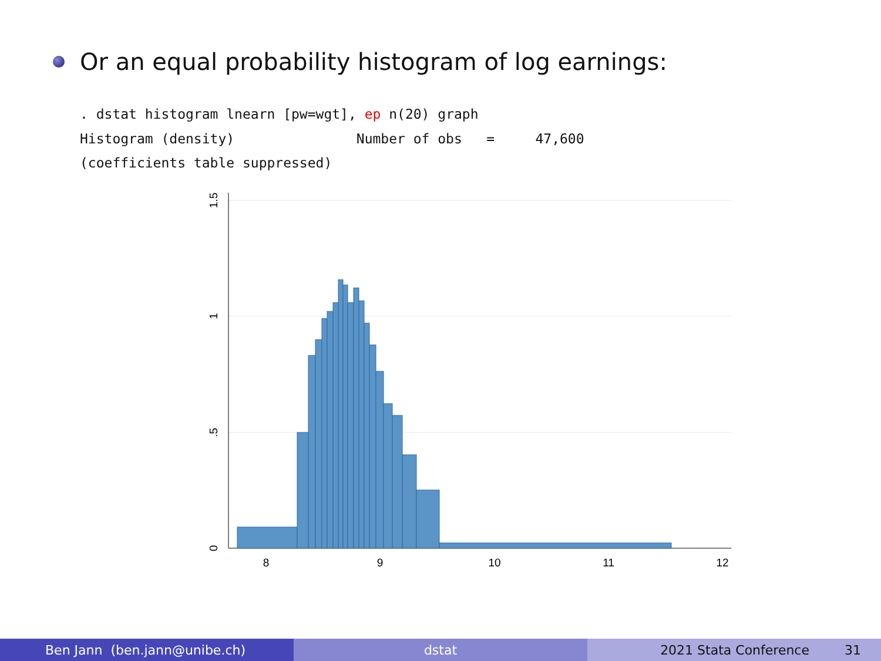Or an equal probability histogram of log earnings:
. dstat histogram lnearn [pw=wgt], ep n(20) graph
Histogram (density)               Number of obs   =     47,600
(coefficients table suppressed)
8
9
10
11
12
0
.5
1
1.5
Ben Jann (ben.jann@unibe.ch) dstat 2021 Stata Conference 31